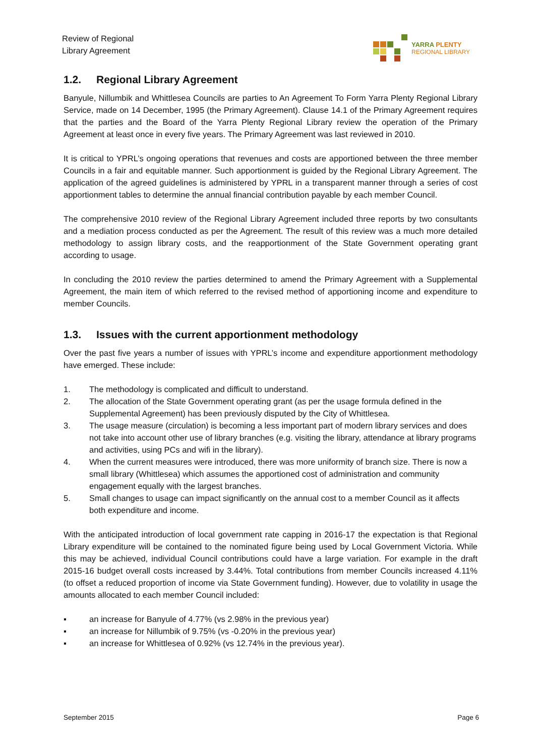Review of Regional
Library Agreement
YARRA PLENTY
REGIONAL LIBRARY
1.2. Regional Library Agreement
Banyule, Nillumbik and Whittlesea Councils are parties to An Agreement To Form Yarra Plenty Regional Library Service, made on 14 December, 1995 (the Primary Agreement). Clause 14.1 of the Primary Agreement requires that the parties and the Board of the Yarra Plenty Regional Library review the operation of the Primary Agreement at least once in every five years. The Primary Agreement was last reviewed in 2010.
It is critical to YPRL’s ongoing operations that revenues and costs are apportioned between the three member Councils in a fair and equitable manner. Such apportionment is guided by the Regional Library Agreement. The application of the agreed guidelines is administered by YPRL in a transparent manner through a series of cost apportionment tables to determine the annual financial contribution payable by each member Council.
The comprehensive 2010 review of the Regional Library Agreement included three reports by two consultants and a mediation process conducted as per the Agreement. The result of this review was a much more detailed methodology to assign library costs, and the reapportionment of the State Government operating grant according to usage.
In concluding the 2010 review the parties determined to amend the Primary Agreement with a Supplemental Agreement, the main item of which referred to the revised method of apportioning income and expenditure to member Councils.
1.3. Issues with the current apportionment methodology
Over the past five years a number of issues with YPRL’s income and expenditure apportionment methodology have emerged. These include:
1. The methodology is complicated and difficult to understand.
2. The allocation of the State Government operating grant (as per the usage formula defined in the Supplemental Agreement) has been previously disputed by the City of Whittlesea.
3. The usage measure (circulation) is becoming a less important part of modern library services and does not take into account other use of library branches (e.g. visiting the library, attendance at library programs and activities, using PCs and wifi in the library).
4. When the current measures were introduced, there was more uniformity of branch size. There is now a small library (Whittlesea) which assumes the apportioned cost of administration and community engagement equally with the largest branches.
5. Small changes to usage can impact significantly on the annual cost to a member Council as it affects both expenditure and income.
With the anticipated introduction of local government rate capping in 2016-17 the expectation is that Regional Library expenditure will be contained to the nominated figure being used by Local Government Victoria. While this may be achieved, individual Council contributions could have a large variation. For example in the draft 2015-16 budget overall costs increased by 3.44%. Total contributions from member Councils increased 4.11% (to offset a reduced proportion of income via State Government funding). However, due to volatility in usage the amounts allocated to each member Council included:
▪ an increase for Banyule of 4.77% (vs 2.98% in the previous year)
▪ an increase for Nillumbik of 9.75% (vs -0.20% in the previous year)
▪ an increase for Whittlesea of 0.92% (vs 12.74% in the previous year).
September 2015 Page 6